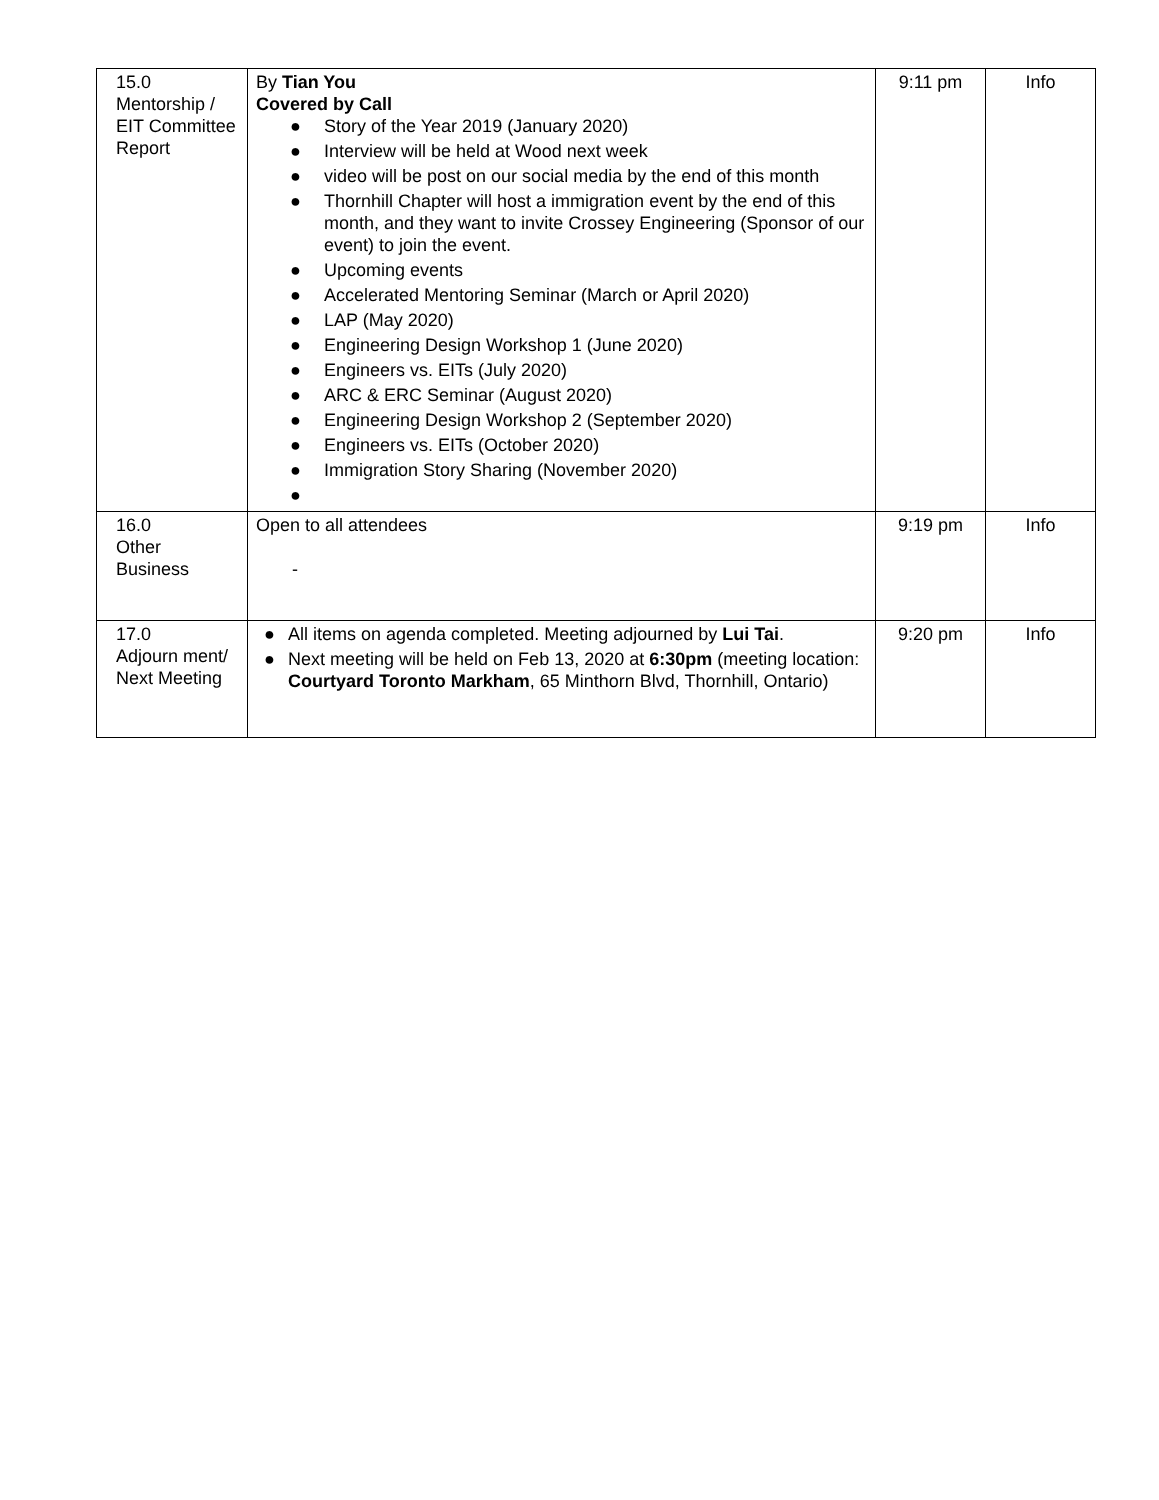| 15.0 Mentorship / EIT Committee Report | By Tian You Covered by Call ● Story of the Year 2019 (January 2020) ● Interview will be held at Wood next week ● video will be post on our social media by the end of this month ● Thornhill Chapter will host a immigration event by the end of this month, and they want to invite Crossey Engineering (Sponsor of our event) to join the event. ● Upcoming events ● Accelerated Mentoring Seminar (March or April 2020) ● LAP (May 2020) ● Engineering Design Workshop 1 (June 2020) ● Engineers vs. EITs (July 2020) ● ARC & ERC Seminar (August 2020) ● Engineering Design Workshop 2 (September 2020) ● Engineers vs. EITs (October 2020) ● Immigration Story Sharing (November 2020) ● | 9:11 pm | Info |
| 16.0 Other Business | Open to all attendees - | 9:19 pm | Info |
| 17.0 Adjourn ment/ Next Meeting | ● All items on agenda completed. Meeting adjourned by Lui Tai . ● Next meeting will be held on Feb 13, 2020 at 6:30pm (meeting location: Courtyard Toronto Markham , 65 Minthorn Blvd, Thornhill, Ontario) | 9:20 pm | Info |